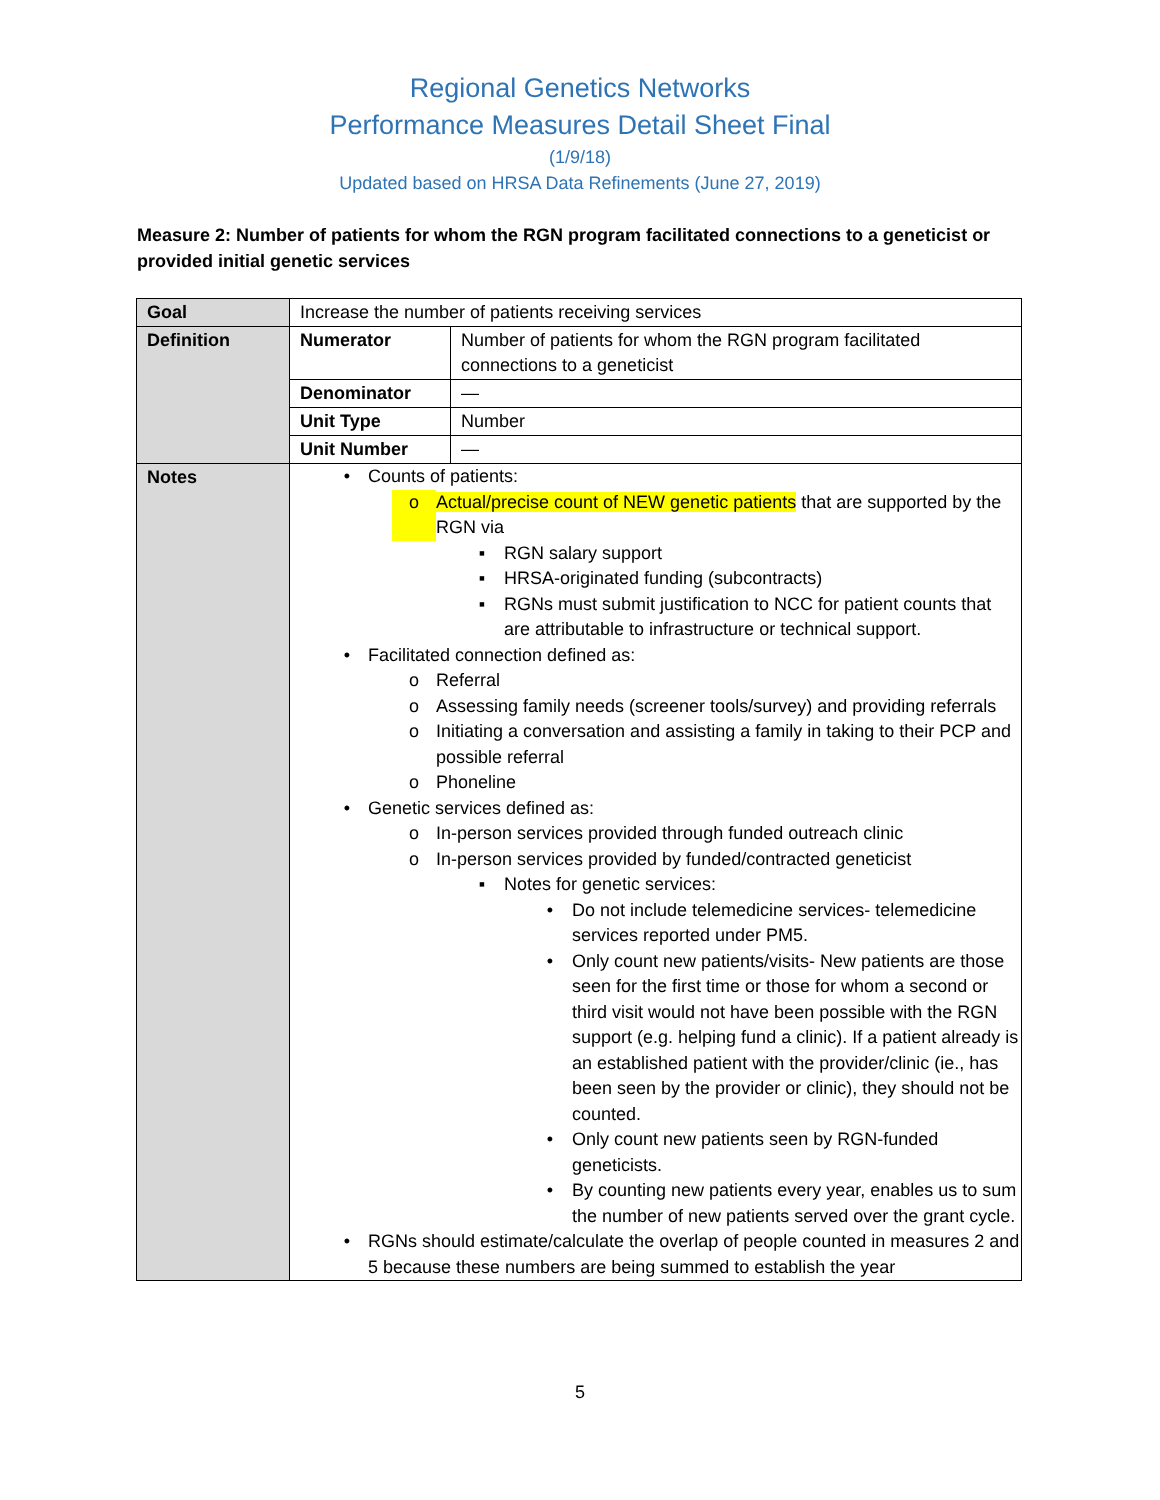Regional Genetics Networks
Performance Measures Detail Sheet Final
(1/9/18)
Updated based on HRSA Data Refinements (June 27, 2019)
Measure 2: Number of patients for whom the RGN program facilitated connections to a geneticist or provided initial genetic services
| Goal | Increase the number of patients receiving services | |
| Definition | Numerator | Number of patients for whom the RGN program facilitated connections to a geneticist |
| | Denominator | — |
| | Unit Type | Number |
| | Unit Number | — |
| Notes | • Counts of patients: o Actual/precise count of NEW genetic patients that are supported by the RGN via ▪ RGN salary support ▪ HRSA-originated funding (subcontracts) ▪ RGNs must submit justification to NCC for patient counts that are attributable to infrastructure or technical support. • Facilitated connection defined as: o Referral o Assessing family needs (screener tools/survey) and providing referrals o Initiating a conversation and assisting a family in taking to their PCP and possible referral o Phoneline • Genetic services defined as: o In-person services provided through funded outreach clinic o In-person services provided by funded/contracted geneticist ▪ Notes for genetic services: • Do not include telemedicine services- telemedicine services reported under PM5. • Only count new patients/visits- New patients are those seen for the first time or those for whom a second or third visit would not have been possible with the RGN support (e.g. helping fund a clinic). If a patient already is an established patient with the provider/clinic (ie., has been seen by the provider or clinic), they should not be counted. • Only count new patients seen by RGN-funded geneticists. • By counting new patients every year, enables us to sum the number of new patients served over the grant cycle. • RGNs should estimate/calculate the overlap of people counted in measures 2 and 5 because these numbers are being summed to establish the year | |
5